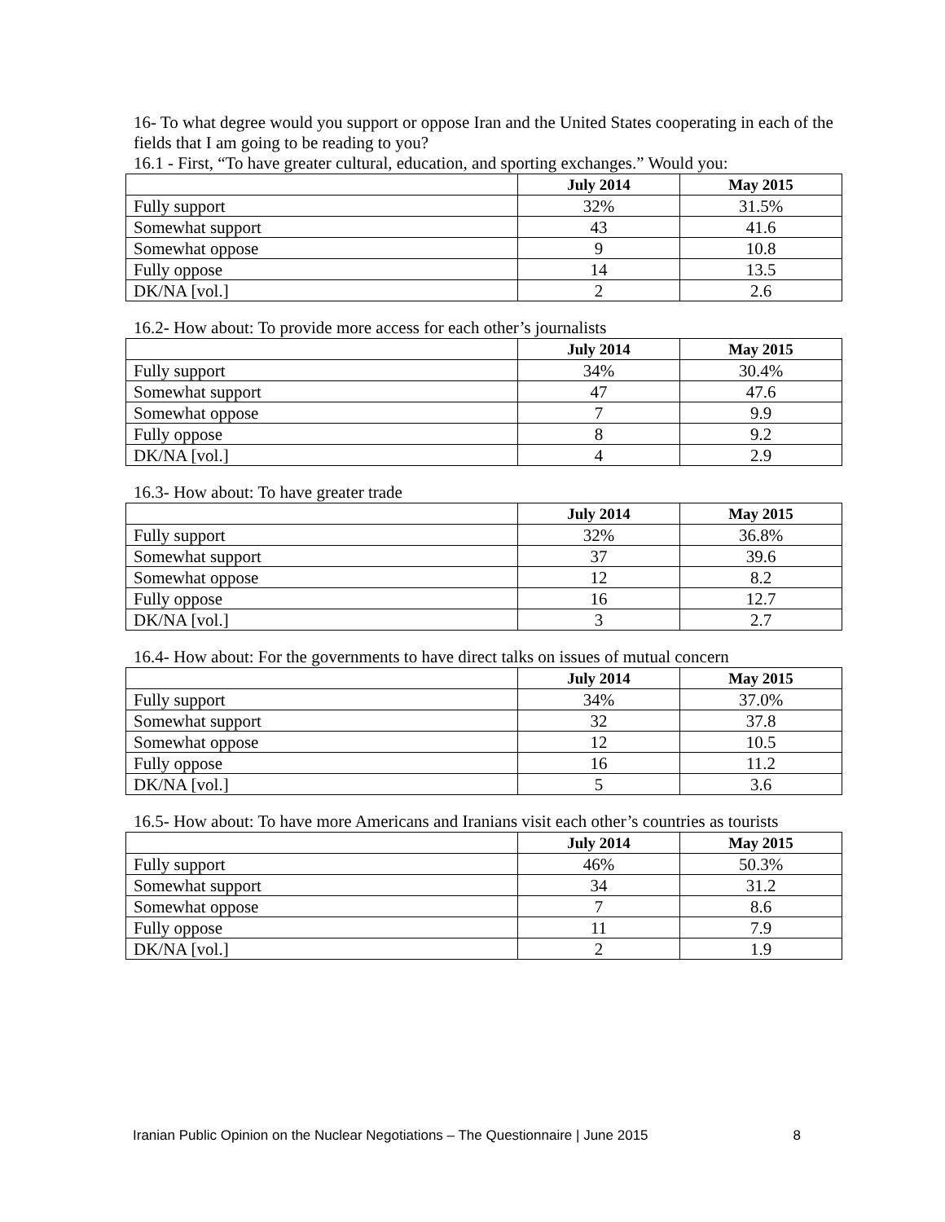16- To what degree would you support or oppose Iran and the United States cooperating in each of the fields that I am going to be reading to you?
16.1 - First, “To have greater cultural, education, and sporting exchanges.” Would you:
| | July 2014 | May 2015 |
| --- | --- | --- |
| Fully support | 32% | 31.5% |
| Somewhat support | 43 | 41.6 |
| Somewhat oppose | 9 | 10.8 |
| Fully oppose | 14 | 13.5 |
| DK/NA [vol.] | 2 | 2.6 |
16.2- How about: To provide more access for each other’s journalists
| | July 2014 | May 2015 |
| --- | --- | --- |
| Fully support | 34% | 30.4% |
| Somewhat support | 47 | 47.6 |
| Somewhat oppose | 7 | 9.9 |
| Fully oppose | 8 | 9.2 |
| DK/NA [vol.] | 4 | 2.9 |
16.3- How about: To have greater trade
| | July 2014 | May 2015 |
| --- | --- | --- |
| Fully support | 32% | 36.8% |
| Somewhat support | 37 | 39.6 |
| Somewhat oppose | 12 | 8.2 |
| Fully oppose | 16 | 12.7 |
| DK/NA [vol.] | 3 | 2.7 |
16.4- How about: For the governments to have direct talks on issues of mutual concern
| | July 2014 | May 2015 |
| --- | --- | --- |
| Fully support | 34% | 37.0% |
| Somewhat support | 32 | 37.8 |
| Somewhat oppose | 12 | 10.5 |
| Fully oppose | 16 | 11.2 |
| DK/NA [vol.] | 5 | 3.6 |
16.5- How about: To have more Americans and Iranians visit each other’s countries as tourists
| | July 2014 | May 2015 |
| --- | --- | --- |
| Fully support | 46% | 50.3% |
| Somewhat support | 34 | 31.2 |
| Somewhat oppose | 7 | 8.6 |
| Fully oppose | 11 | 7.9 |
| DK/NA [vol.] | 2 | 1.9 |
Iranian Public Opinion on the Nuclear Negotiations – The Questionnaire | June 2015 8